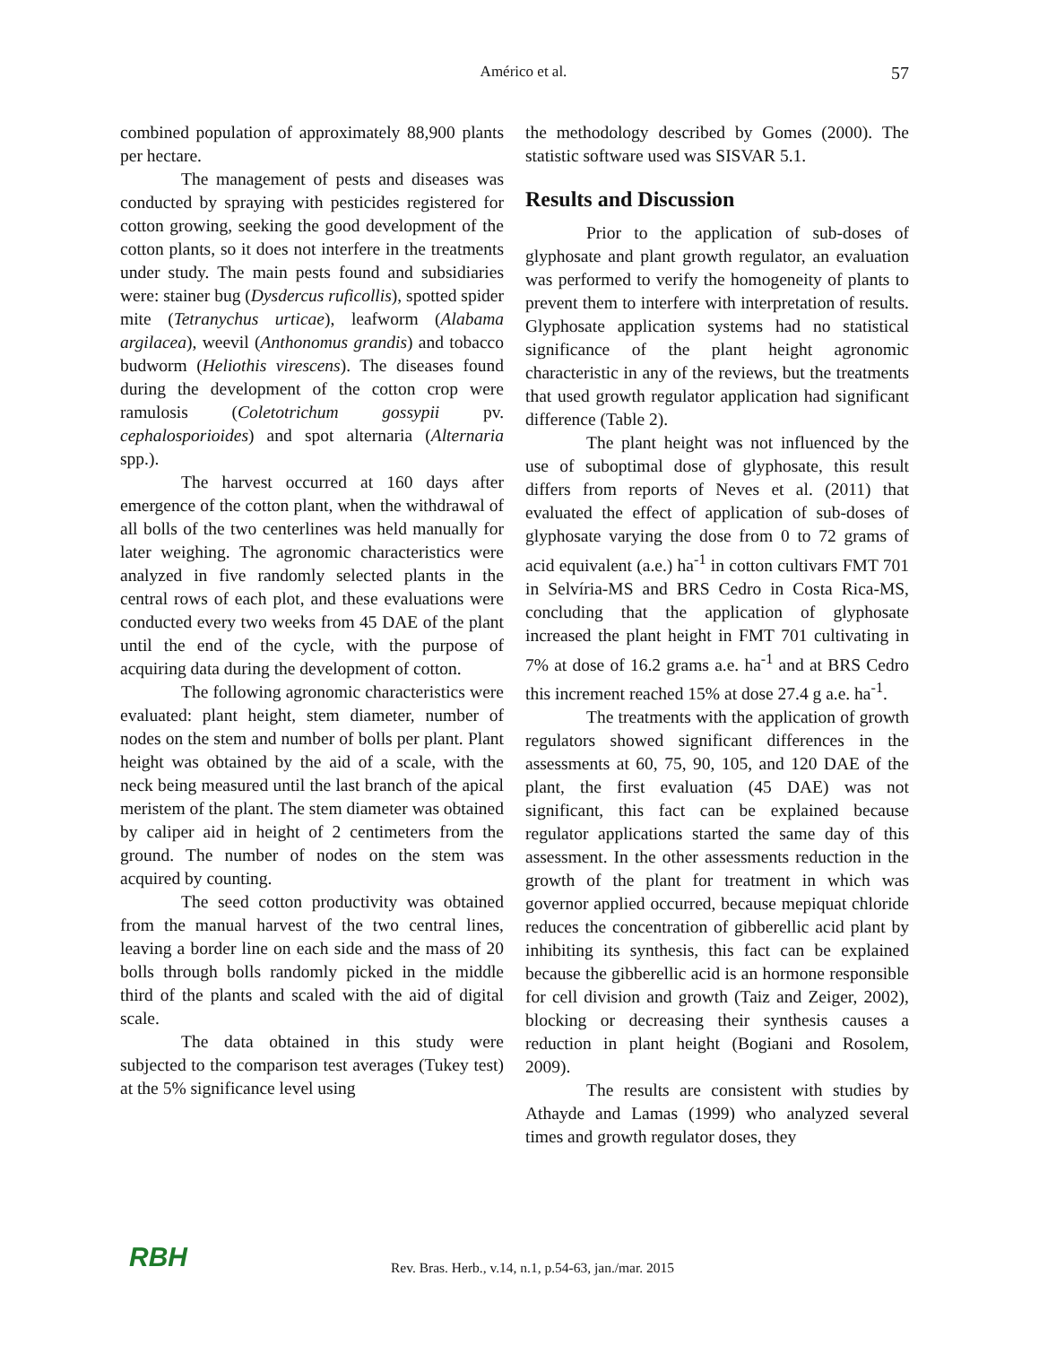Américo et al. 57
combined population of approximately 88,900 plants per hectare.
The management of pests and diseases was conducted by spraying with pesticides registered for cotton growing, seeking the good development of the cotton plants, so it does not interfere in the treatments under study. The main pests found and subsidiaries were: stainer bug (Dysdercus ruficollis), spotted spider mite (Tetranychus urticae), leafworm (Alabama argilacea), weevil (Anthonomus grandis) and tobacco budworm (Heliothis virescens). The diseases found during the development of the cotton crop were ramulosis (Coletotrichum gossypii pv. cephalosporioides) and spot alternaria (Alternaria spp.).
The harvest occurred at 160 days after emergence of the cotton plant, when the withdrawal of all bolls of the two centerlines was held manually for later weighing. The agronomic characteristics were analyzed in five randomly selected plants in the central rows of each plot, and these evaluations were conducted every two weeks from 45 DAE of the plant until the end of the cycle, with the purpose of acquiring data during the development of cotton.
The following agronomic characteristics were evaluated: plant height, stem diameter, number of nodes on the stem and number of bolls per plant. Plant height was obtained by the aid of a scale, with the neck being measured until the last branch of the apical meristem of the plant. The stem diameter was obtained by caliper aid in height of 2 centimeters from the ground. The number of nodes on the stem was acquired by counting.
The seed cotton productivity was obtained from the manual harvest of the two central lines, leaving a border line on each side and the mass of 20 bolls through bolls randomly picked in the middle third of the plants and scaled with the aid of digital scale.
The data obtained in this study were subjected to the comparison test averages (Tukey test) at the 5% significance level using
the methodology described by Gomes (2000). The statistic software used was SISVAR 5.1.
Results and Discussion
Prior to the application of sub-doses of glyphosate and plant growth regulator, an evaluation was performed to verify the homogeneity of plants to prevent them to interfere with interpretation of results. Glyphosate application systems had no statistical significance of the plant height agronomic characteristic in any of the reviews, but the treatments that used growth regulator application had significant difference (Table 2).
The plant height was not influenced by the use of suboptimal dose of glyphosate, this result differs from reports of Neves et al. (2011) that evaluated the effect of application of sub-doses of glyphosate varying the dose from 0 to 72 grams of acid equivalent (a.e.) ha<sup>-1</sup> in cotton cultivars FMT 701 in Selvíria-MS and BRS Cedro in Costa Rica-MS, concluding that the application of glyphosate increased the plant height in FMT 701 cultivating in 7% at dose of 16.2 grams a.e. ha<sup>-1</sup> and at BRS Cedro this increment reached 15% at dose 27.4 g a.e. ha<sup>-1</sup>.
The treatments with the application of growth regulators showed significant differences in the assessments at 60, 75, 90, 105, and 120 DAE of the plant, the first evaluation (45 DAE) was not significant, this fact can be explained because regulator applications started the same day of this assessment. In the other assessments reduction in the growth of the plant for treatment in which was governor applied occurred, because mepiquat chloride reduces the concentration of gibberellic acid plant by inhibiting its synthesis, this fact can be explained because the gibberellic acid is an hormone responsible for cell division and growth (Taiz and Zeiger, 2002), blocking or decreasing their synthesis causes a reduction in plant height (Bogiani and Rosolem, 2009).
The results are consistent with studies by Athayde and Lamas (1999) who analyzed several times and growth regulator doses, they
RBH
Rev. Bras. Herb., v.14, n.1, p.54-63, jan./mar. 2015